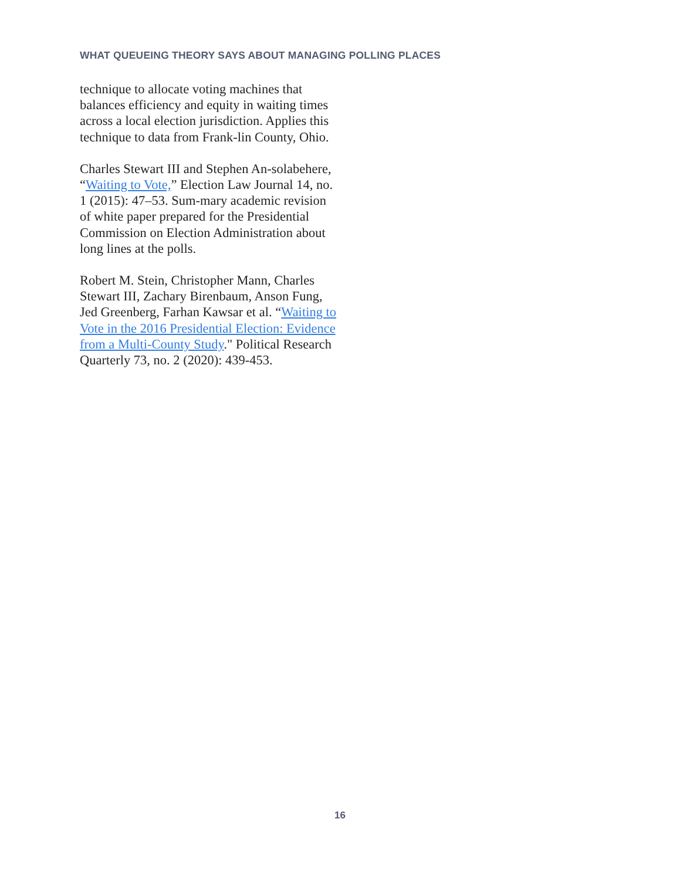WHAT QUEUEING THEORY SAYS ABOUT MANAGING POLLING PLACES
technique to allocate voting machines that balances efficiency and equity in waiting times across a local election jurisdiction. Applies this technique to data from Frank-lin County, Ohio.
Charles Stewart III and Stephen An-solabehere, “Waiting to Vote,” Election Law Journal 14, no. 1 (2015): 47–53. Sum-mary academic revision of white paper prepared for the Presidential Commission on Election Administration about long lines at the polls.
Robert M. Stein, Christopher Mann, Charles Stewart III, Zachary Birenbaum, Anson Fung, Jed Greenberg, Farhan Kawsar et al. “Waiting to Vote in the 2016 Presidential Election: Evidence from a Multi-County Study." Political Research Quarterly 73, no. 2 (2020): 439-453.
16